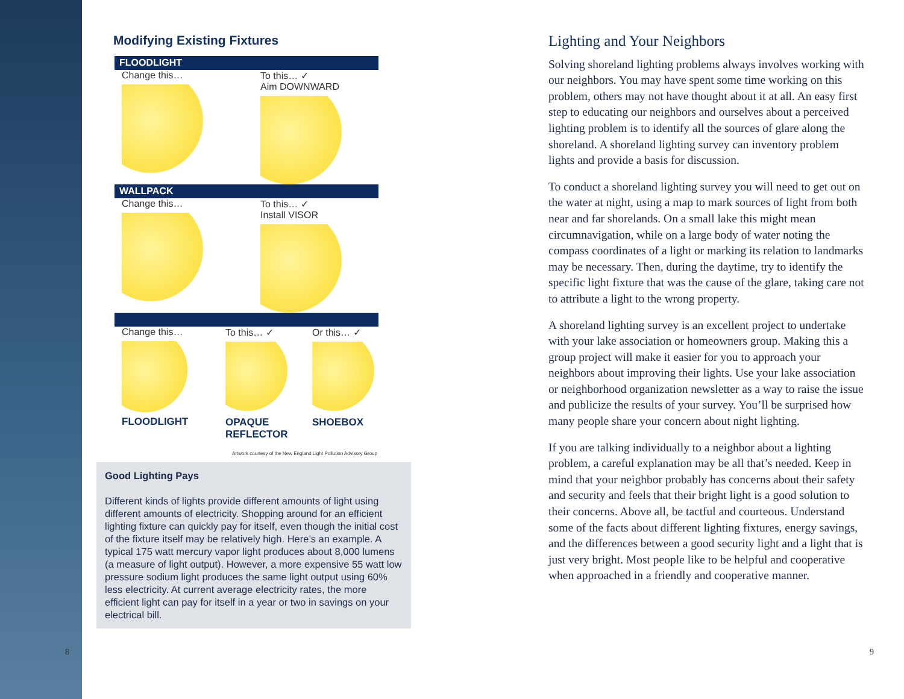Modifying Existing Fixtures
FLOODLIGHT
Change this…
To this… ✓
Aim DOWNWARD
WALLPACK
Change this…
To this… ✓
Install VISOR
Change this…
FLOODLIGHT
To this… ✓
OPAQUE REFLECTOR
Or this… ✓
SHOEBOX
Artwork courtesy of the New England Light Pollution Advisory Group
Good Lighting Pays
Different kinds of lights provide different amounts of light using different amounts of electricity. Shopping around for an efficient lighting fixture can quickly pay for itself, even though the initial cost of the fixture itself may be relatively high. Here’s an example. A typical 175 watt mercury vapor light produces about 8,000 lumens (a measure of light output). However, a more expensive 55 watt low pressure sodium light produces the same light output using 60% less electricity. At current average electricity rates, the more efficient light can pay for itself in a year or two in savings on your electrical bill.
8
Lighting and Your Neighbors
Solving shoreland lighting problems always involves working with our neighbors. You may have spent some time working on this problem, others may not have thought about it at all. An easy first step to educating our neighbors and ourselves about a perceived lighting problem is to identify all the sources of glare along the shoreland. A shoreland lighting survey can inventory problem lights and provide a basis for discussion.
To conduct a shoreland lighting survey you will need to get out on the water at night, using a map to mark sources of light from both near and far shorelands. On a small lake this might mean circumnavigation, while on a large body of water noting the compass coordinates of a light or marking its relation to landmarks may be necessary. Then, during the daytime, try to identify the specific light fixture that was the cause of the glare, taking care not to attribute a light to the wrong property.
A shoreland lighting survey is an excellent project to undertake with your lake association or homeowners group. Making this a group project will make it easier for you to approach your neighbors about improving their lights. Use your lake association or neighborhood organization newsletter as a way to raise the issue and publicize the results of your survey. You’ll be surprised how many people share your concern about night lighting.
If you are talking individually to a neighbor about a lighting problem, a careful explanation may be all that’s needed. Keep in mind that your neighbor probably has concerns about their safety and security and feels that their bright light is a good solution to their concerns. Above all, be tactful and courteous. Understand some of the facts about different lighting fixtures, energy savings, and the differences between a good security light and a light that is just very bright. Most people like to be helpful and cooperative when approached in a friendly and cooperative manner.
9